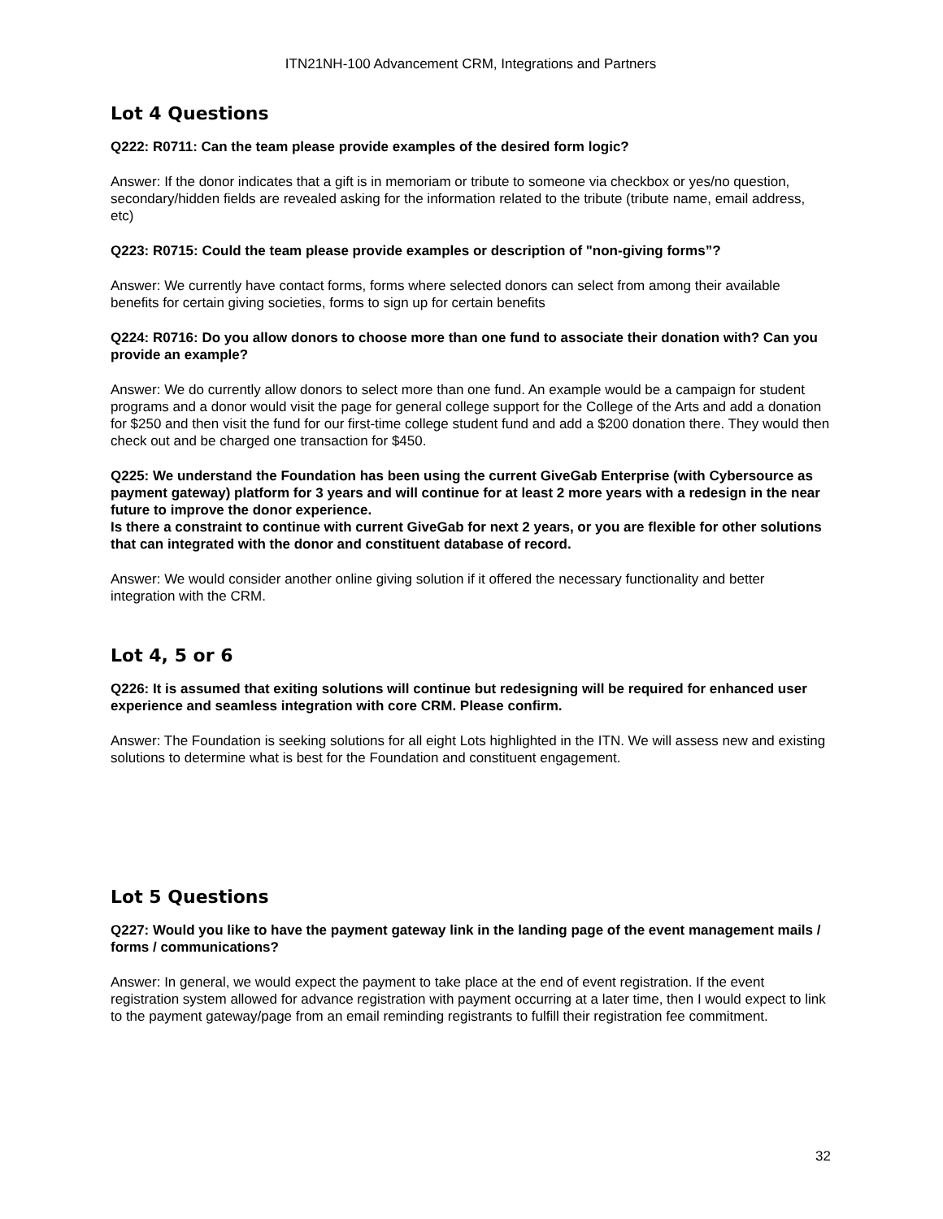ITN21NH-100 Advancement CRM, Integrations and Partners
Lot 4 Questions
Q222: R0711: Can the team please provide examples of the desired form logic?
Answer: If the donor indicates that a gift is in memoriam or tribute to someone via checkbox or yes/no question, secondary/hidden fields are revealed asking for the information related to the tribute (tribute name, email address, etc)
Q223: R0715: Could the team please provide examples or description of "non-giving forms”?
Answer: We currently have contact forms, forms where selected donors can select from among their available benefits for certain giving societies, forms to sign up for certain benefits
Q224: R0716: Do you allow donors to choose more than one fund to associate their donation with? Can you provide an example?
Answer: We do currently allow donors to select more than one fund. An example would be a campaign for student programs and a donor would visit the page for general college support for the College of the Arts and add a donation for $250 and then visit the fund for our first-time college student fund and add a $200 donation there. They would then check out and be charged one transaction for $450.
Q225: We understand the Foundation has been using the current GiveGab Enterprise (with Cybersource as payment gateway) platform for 3 years and will continue for at least 2 more years with a redesign in the near future to improve the donor experience.
Is there a constraint to continue with current GiveGab for next 2 years, or you are flexible for other solutions that can integrated with the donor and constituent database of record.
Answer: We would consider another online giving solution if it offered the necessary functionality and better integration with the CRM.
Lot 4, 5 or 6
Q226: It is assumed that exiting solutions will continue but redesigning will be required for enhanced user experience and seamless integration with core CRM. Please confirm.
Answer: The Foundation is seeking solutions for all eight Lots highlighted in the ITN. We will assess new and existing solutions to determine what is best for the Foundation and constituent engagement.
Lot 5 Questions
Q227: Would you like to have the payment gateway link in the landing page of the event management mails / forms / communications?
Answer: In general, we would expect the payment to take place at the end of event registration. If the event registration system allowed for advance registration with payment occurring at a later time, then I would expect to link to the payment gateway/page from an email reminding registrants to fulfill their registration fee commitment.
32